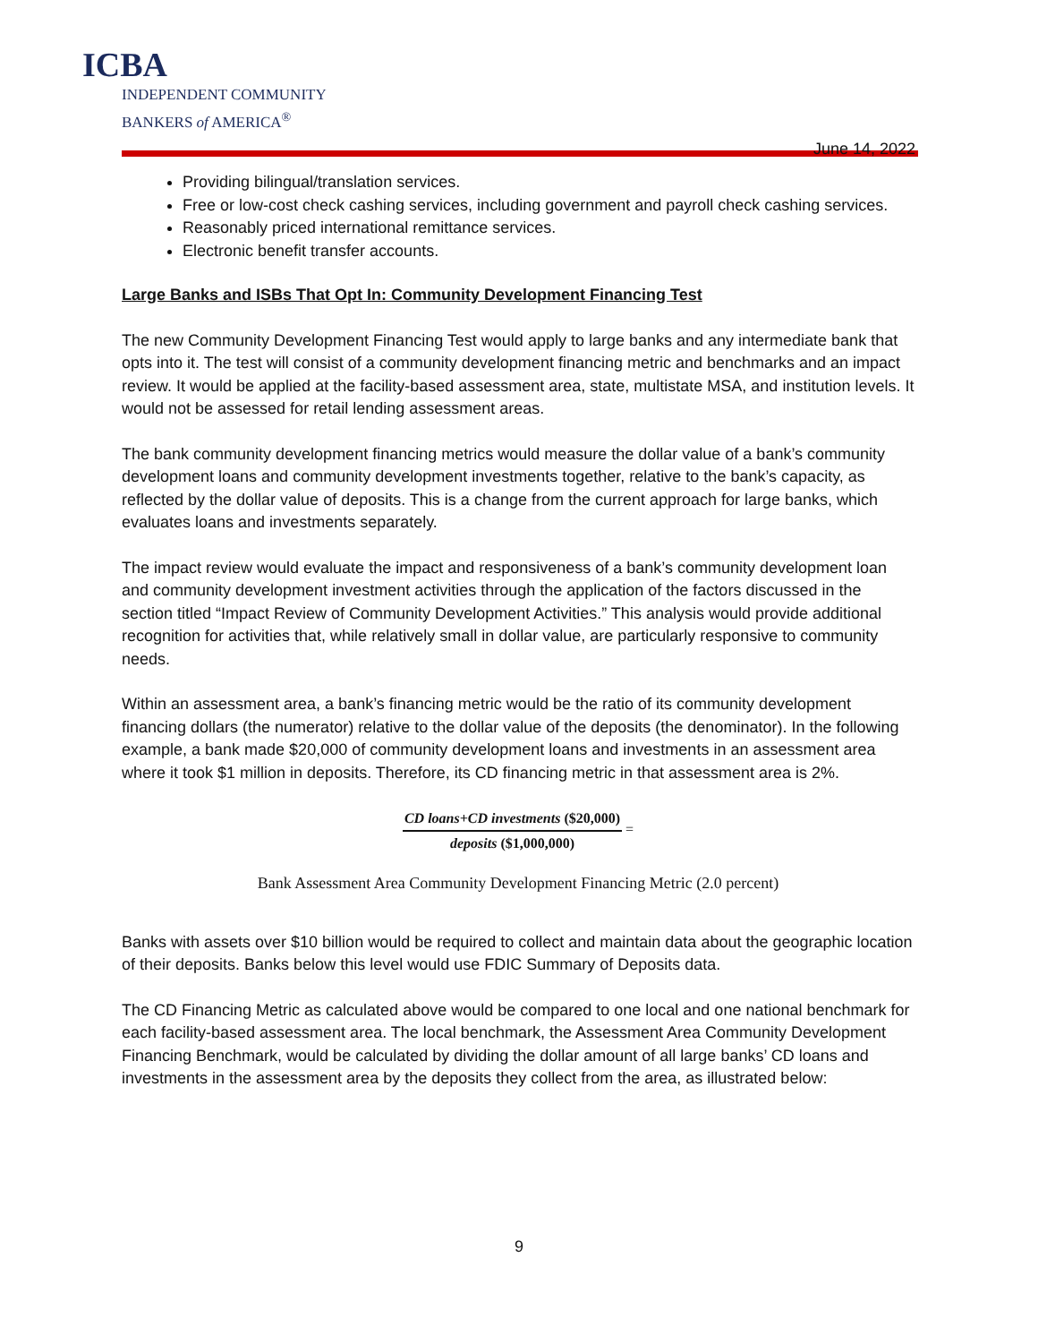ICBA
INDEPENDENT COMMUNITY
BANKERS of AMERICA<sup>®</sup>
June 14, 2022
Providing bilingual/translation services.
Free or low-cost check cashing services, including government and payroll check cashing services.
Reasonably priced international remittance services.
Electronic benefit transfer accounts.
Large Banks and ISBs That Opt In: Community Development Financing Test
The new Community Development Financing Test would apply to large banks and any intermediate bank that opts into it. The test will consist of a community development financing metric and benchmarks and an impact review. It would be applied at the facility-based assessment area, state, multistate MSA, and institution levels. It would not be assessed for retail lending assessment areas.
The bank community development financing metrics would measure the dollar value of a bank’s community development loans and community development investments together, relative to the bank’s capacity, as reflected by the dollar value of deposits. This is a change from the current approach for large banks, which evaluates loans and investments separately.
The impact review would evaluate the impact and responsiveness of a bank’s community development loan and community development investment activities through the application of the factors discussed in the section titled “Impact Review of Community Development Activities.” This analysis would provide additional recognition for activities that, while relatively small in dollar value, are particularly responsive to community needs.
Within an assessment area, a bank’s financing metric would be the ratio of its community development financing dollars (the numerator) relative to the dollar value of the deposits (the denominator). In the following example, a bank made $20,000 of community development loans and investments in an assessment area where it took $1 million in deposits. Therefore, its CD financing metric in that assessment area is 2%.
CD loans+CD investments ($20,000) deposits ($1,000,000) =
Bank Assessment Area Community Development Financing Metric (2.0 percent)
Banks with assets over $10 billion would be required to collect and maintain data about the geographic location of their deposits. Banks below this level would use FDIC Summary of Deposits data.
The CD Financing Metric as calculated above would be compared to one local and one national benchmark for each facility-based assessment area. The local benchmark, the Assessment Area Community Development Financing Benchmark, would be calculated by dividing the dollar amount of all large banks’ CD loans and investments in the assessment area by the deposits they collect from the area, as illustrated below:
9